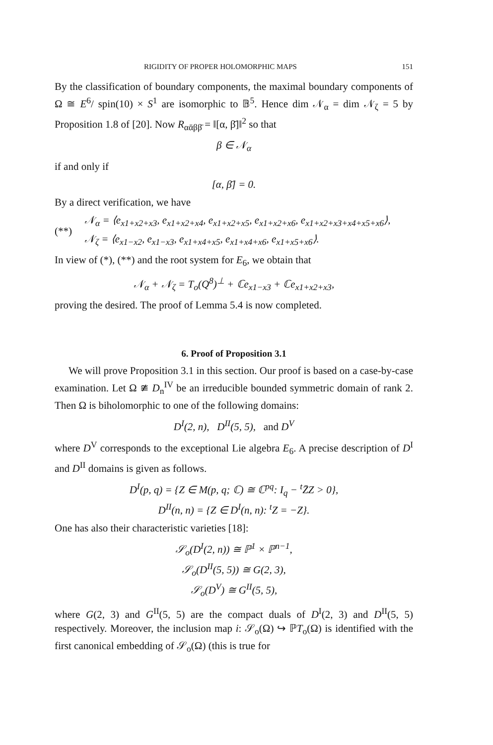RIGIDITY OF PROPER HOLOMORPHIC MAPS 151
By the classification of boundary components, the maximal boundary components of Ω ≅ E<sup>6</sup>/ spin(10) × S<sup>1</sup> are isomorphic to 𝔹<sup>5</sup>. Hence dim 𝒩<sub>α</sub> = dim 𝒩<sub>ζ</sub> = 5 by Proposition 1.8 of [20]. Now R<sub>αᾱββ̄</sub> = ‖[α, β̄]‖<sup>2</sup> so that
β ∈ 𝒩<sub>α</sub>
if and only if
[α, β̄] = 0.
By a direct verification, we have
(**)
𝒩<sub>α</sub> = ⟨e<sub>x1+x2+x3</sub>, e<sub>x1+x2+x4</sub>, e<sub>x1+x2+x5</sub>, e<sub>x1+x2+x6</sub>, e<sub>x1+x2+x3+x4+x5+x6</sub>⟩,
𝒩<sub>ζ</sub> = ⟨e<sub>x1−x2</sub>, e<sub>x1−x3</sub>, e<sub>x1+x4+x5</sub>, e<sub>x1+x4+x6</sub>, e<sub>x1+x5+x6</sub>⟩.
In view of (*), (**) and the root system for E<sub>6</sub>, we obtain that
𝒩<sub>α</sub> + 𝒩<sub>ζ</sub> = T<sub>o</sub>(Q<sup>8</sup>)<sup>⊥</sup> + ℂe<sub>x1−x3</sub> + ℂe<sub>x1+x2+x3</sub>,
proving the desired. The proof of Lemma 5.4 is now completed.
6. Proof of Proposition 3.1
We will prove Proposition 3.1 in this section. Our proof is based on a case-by-case examination. Let Ω ≇ D<sub>n</sub><sup>IV</sup> be an irreducible bounded symmetric domain of rank 2. Then Ω is biholomorphic to one of the following domains:
D<sup>I</sup>(2, n), D<sup>II</sup>(5, 5), and D<sup>V</sup>
where D<sup>V</sup> corresponds to the exceptional Lie algebra E<sub>6</sub>. A precise description of D<sup>I</sup> and D<sup>II</sup> domains is given as follows.
D<sup>I</sup>(p, q) = {Z ∈ M(p, q; ℂ) ≅ ℂ<sup>pq</sup>: I<sub>q</sub> − <sup>t</sup>Z̄Z > 0},
D<sup>II</sup>(n, n) = {Z ∈ D<sup>I</sup>(n, n): <sup>t</sup>Z = −Z}.
One has also their characteristic varieties [18]:
𝒮<sub>o</sub>(D<sup>I</sup>(2, n)) ≅ ℙ<sup>1</sup> × ℙ<sup>n−1</sup>,
𝒮<sub>o</sub>(D<sup>II</sup>(5, 5)) ≅ G(2, 3),
𝒮<sub>o</sub>(D<sup>V</sup>) ≅ G<sup>II</sup>(5, 5),
where G(2, 3) and G<sup>II</sup>(5, 5) are the compact duals of D<sup>I</sup>(2, 3) and D<sup>II</sup>(5, 5) respectively. Moreover, the inclusion map i: 𝒮<sub>o</sub>(Ω) ↪ ℙT<sub>o</sub>(Ω) is identified with the first canonical embedding of 𝒮<sub>o</sub>(Ω) (this is true for